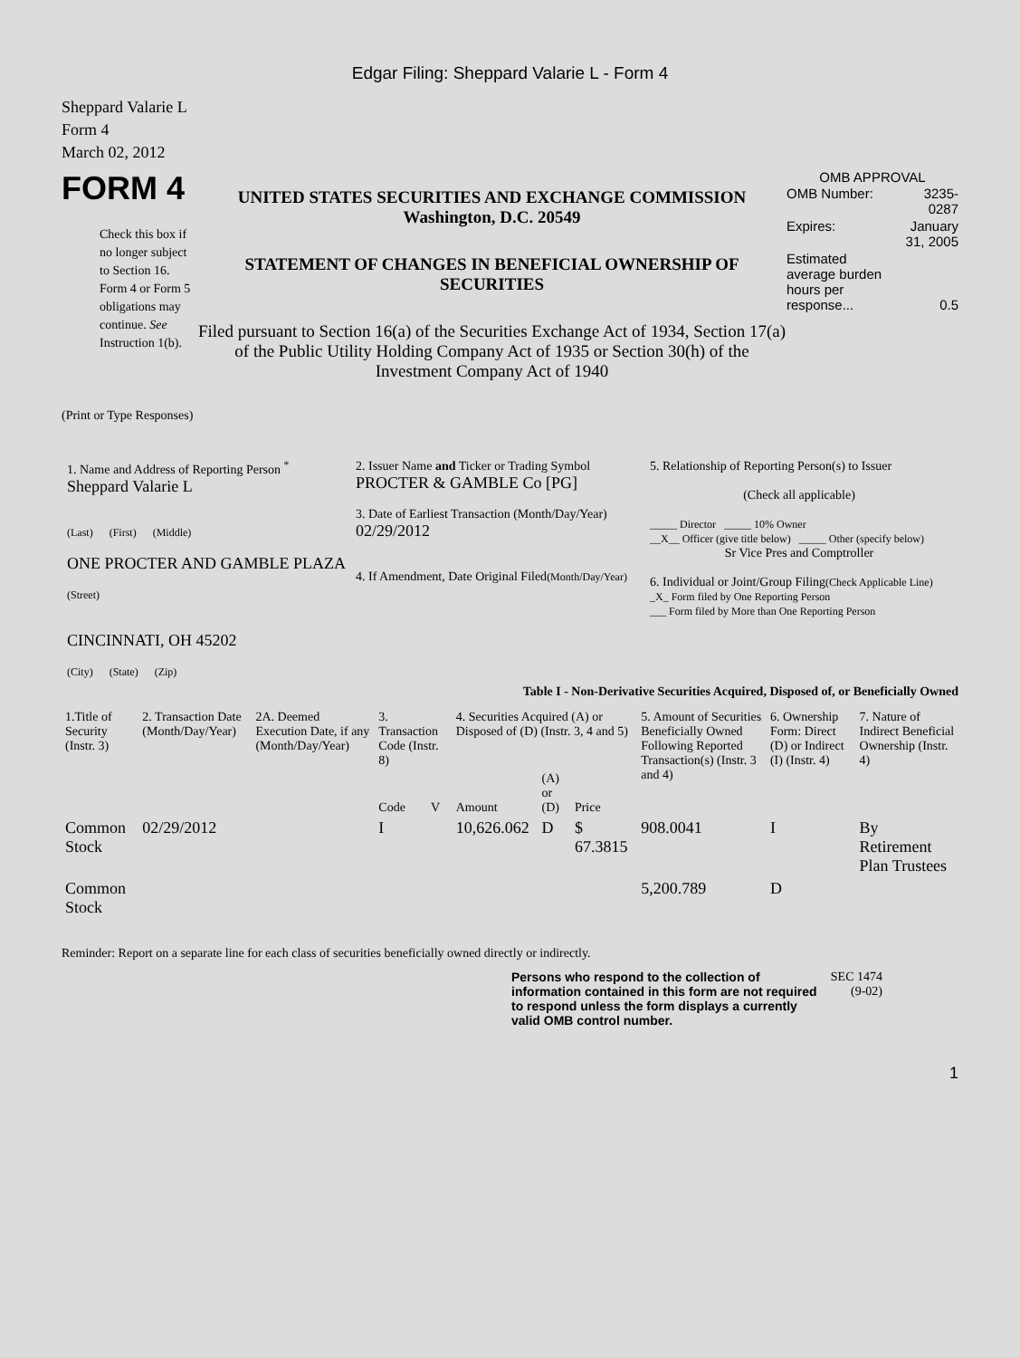Edgar Filing: Sheppard Valarie L - Form 4
Sheppard Valarie L
Form 4
March 02, 2012
FORM 4
Check this box if no longer subject to Section 16. Form 4 or Form 5 obligations may continue. See Instruction 1(b).
UNITED STATES SECURITIES AND EXCHANGE COMMISSION
Washington, D.C. 20549
STATEMENT OF CHANGES IN BENEFICIAL OWNERSHIP OF SECURITIES
Filed pursuant to Section 16(a) of the Securities Exchange Act of 1934, Section 17(a) of the Public Utility Holding Company Act of 1935 or Section 30(h) of the Investment Company Act of 1940
OMB APPROVAL
| OMB Number: | 3235-0287 |
| Expires: | January 31, 2005 |
| Estimated average burden hours per response... | 0.5 |
(Print or Type Responses)
1. Name and Address of Reporting Person <sup>*</sup>
Sheppard Valarie L
(Last) (First) (Middle)
ONE PROCTER AND GAMBLE PLAZA
(Street)
CINCINNATI, OH 45202
(City) (State) (Zip)
2. Issuer Name and Ticker or Trading Symbol
PROCTER & GAMBLE Co [PG]
3. Date of Earliest Transaction (Month/Day/Year)
02/29/2012
4. If Amendment, Date Original Filed(Month/Day/Year)
5. Relationship of Reporting Person(s) to Issuer
(Check all applicable)
_____ Director _____ 10% Owner
__X__ Officer (give title below) _____ Other (specify below)
Sr Vice Pres and Comptroller
6. Individual or Joint/Group Filing(Check Applicable Line)
_X_ Form filed by One Reporting Person
___ Form filed by More than One Reporting Person
Table I - Non-Derivative Securities Acquired, Disposed of, or Beneficially Owned
| 1.Title of Security (Instr. 3) | 2. Transaction Date (Month/Day/Year) | 2A. Deemed Execution Date, if any (Month/Day/Year) | 3. Transaction Code (Instr. 8) | | 4. Securities Acquired (A) or Disposed of (D) (Instr. 3, 4 and 5) | | | 5. Amount of Securities Beneficially Owned Following Reported Transaction(s) (Instr. 3 and 4) | 6. Ownership Form: Direct (D) or Indirect (I) (Instr. 4) | 7. Nature of Indirect Beneficial Ownership (Instr. 4) |
| --- | --- | --- | --- | --- | --- | --- | --- | --- | --- | --- |
| | | | Code | V | Amount | (A) or (D) | Price | | | |
| Common Stock | 02/29/2012 | | I | | 10,626.062 | D | $ 67.3815 | 908.0041 | I | By Retirement Plan Trustees |
| Common Stock | | | | | | | | 5,200.789 | D | |
Reminder: Report on a separate line for each class of securities beneficially owned directly or indirectly.
Persons who respond to the collection of information contained in this form are not required to respond unless the form displays a currently valid OMB control number.
SEC 1474 (9-02)
1